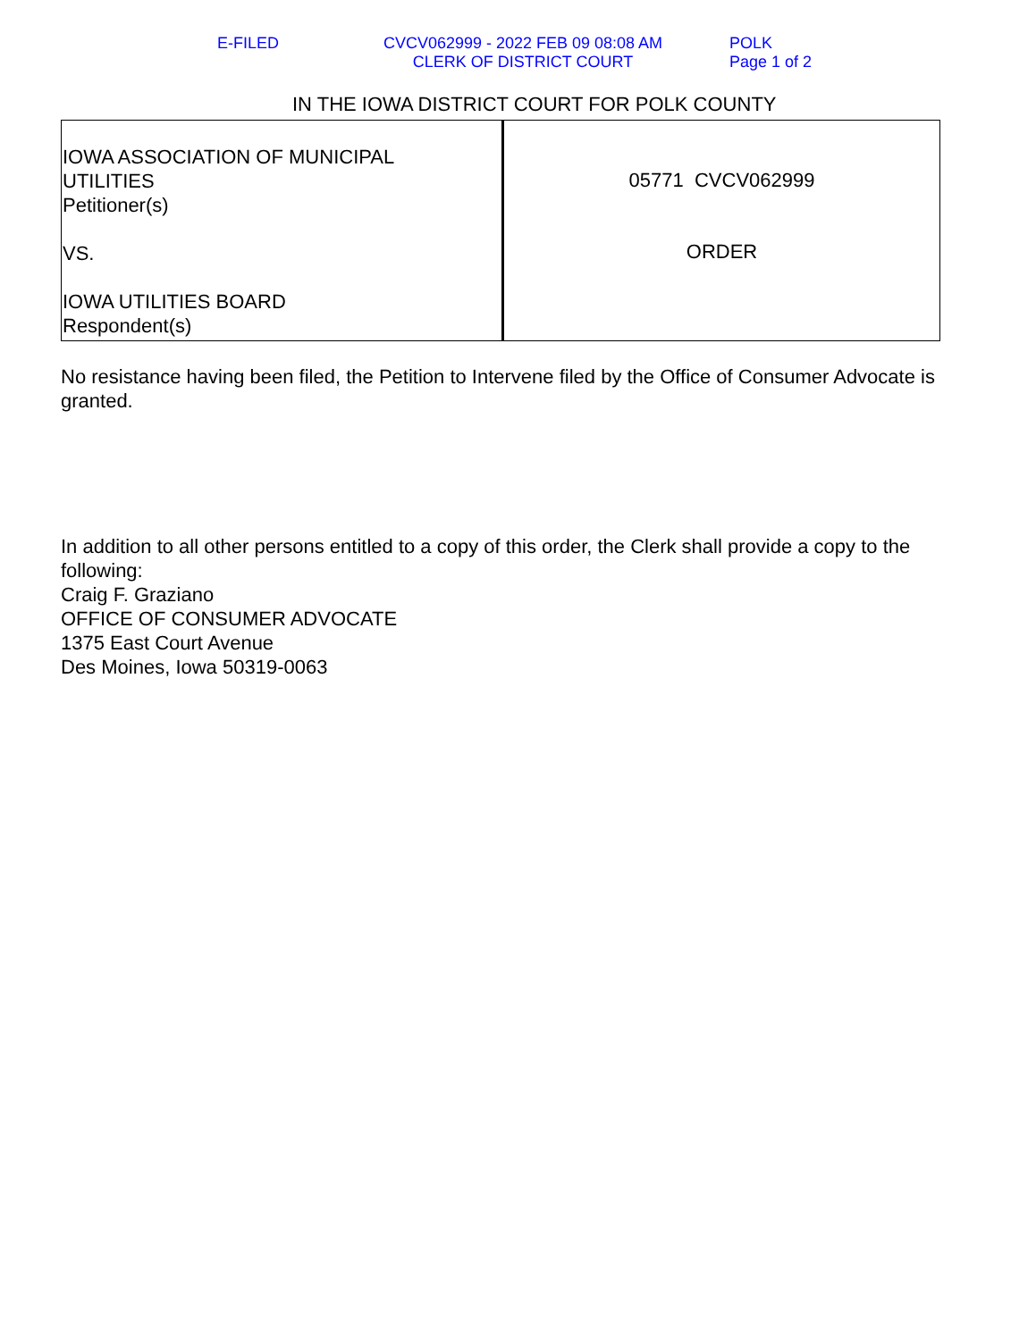E-FILED
CVCV062999 - 2022 FEB 09 08:08 AM
CLERK OF DISTRICT COURT
POLK
Page 1 of 2
IN THE IOWA DISTRICT COURT FOR POLK COUNTY
| IOWA ASSOCIATION OF MUNICIPAL UTILITIES Petitioner(s) VS. IOWA UTILITIES BOARD Respondent(s) | 05771 CVCV062999 ORDER |
No resistance having been filed, the Petition to Intervene filed by the Office of Consumer Advocate is granted.
In addition to all other persons entitled to a copy of this order, the Clerk shall provide a copy to the following:
Craig F. Graziano
OFFICE OF CONSUMER ADVOCATE
1375 East Court Avenue
Des Moines, Iowa 50319-0063